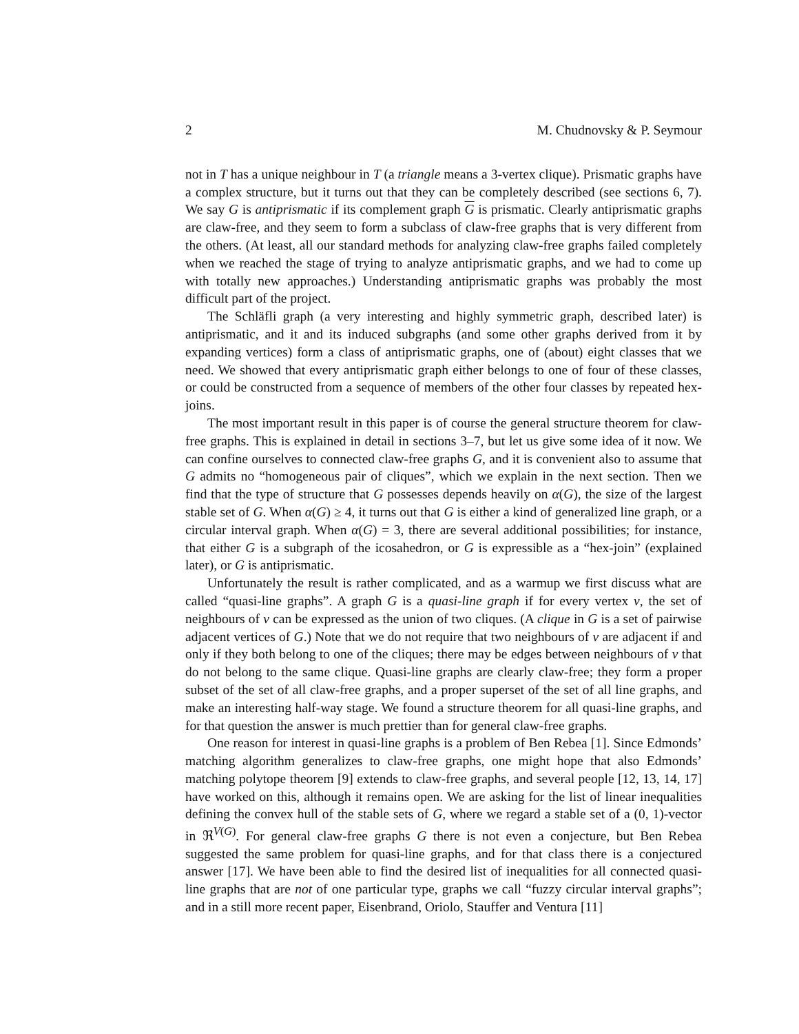2 M. Chudnovsky & P. Seymour
not in T has a unique neighbour in T (a triangle means a 3-vertex clique). Prismatic graphs have a complex structure, but it turns out that they can be completely described (see sections 6, 7). We say G is antiprismatic if its complement graph G is prismatic. Clearly antiprismatic graphs are claw-free, and they seem to form a subclass of claw-free graphs that is very different from the others. (At least, all our standard methods for analyzing claw-free graphs failed completely when we reached the stage of trying to analyze antiprismatic graphs, and we had to come up with totally new approaches.) Understanding antiprismatic graphs was probably the most difficult part of the project.
The Schläfli graph (a very interesting and highly symmetric graph, described later) is antiprismatic, and it and its induced subgraphs (and some other graphs derived from it by expanding vertices) form a class of antiprismatic graphs, one of (about) eight classes that we need. We showed that every antiprismatic graph either belongs to one of four of these classes, or could be constructed from a sequence of members of the other four classes by repeated hex-joins.
The most important result in this paper is of course the general structure theorem for claw-free graphs. This is explained in detail in sections 3–7, but let us give some idea of it now. We can confine ourselves to connected claw-free graphs G, and it is convenient also to assume that G admits no “homogeneous pair of cliques”, which we explain in the next section. Then we find that the type of structure that G possesses depends heavily on α(G), the size of the largest stable set of G. When α(G) ≥ 4, it turns out that G is either a kind of generalized line graph, or a circular interval graph. When α(G) = 3, there are several additional possibilities; for instance, that either G is a subgraph of the icosahedron, or G is expressible as a “hex-join” (explained later), or G is antiprismatic.
Unfortunately the result is rather complicated, and as a warmup we first discuss what are called “quasi-line graphs”. A graph G is a quasi-line graph if for every vertex v, the set of neighbours of v can be expressed as the union of two cliques. (A clique in G is a set of pairwise adjacent vertices of G.) Note that we do not require that two neighbours of v are adjacent if and only if they both belong to one of the cliques; there may be edges between neighbours of v that do not belong to the same clique. Quasi-line graphs are clearly claw-free; they form a proper subset of the set of all claw-free graphs, and a proper superset of the set of all line graphs, and make an interesting half-way stage. We found a structure theorem for all quasi-line graphs, and for that question the answer is much prettier than for general claw-free graphs.
One reason for interest in quasi-line graphs is a problem of Ben Rebea [1]. Since Edmonds’ matching algorithm generalizes to claw-free graphs, one might hope that also Edmonds’ matching polytope theorem [9] extends to claw-free graphs, and several people [12, 13, 14, 17] have worked on this, although it remains open. We are asking for the list of linear inequalities defining the convex hull of the stable sets of G, where we regard a stable set of a (0, 1)-vector in ℜ<sup>V(G)</sup>. For general claw-free graphs G there is not even a conjecture, but Ben Rebea suggested the same problem for quasi-line graphs, and for that class there is a conjectured answer [17]. We have been able to find the desired list of inequalities for all connected quasi-line graphs that are not of one particular type, graphs we call “fuzzy circular interval graphs”; and in a still more recent paper, Eisenbrand, Oriolo, Stauffer and Ventura [11]